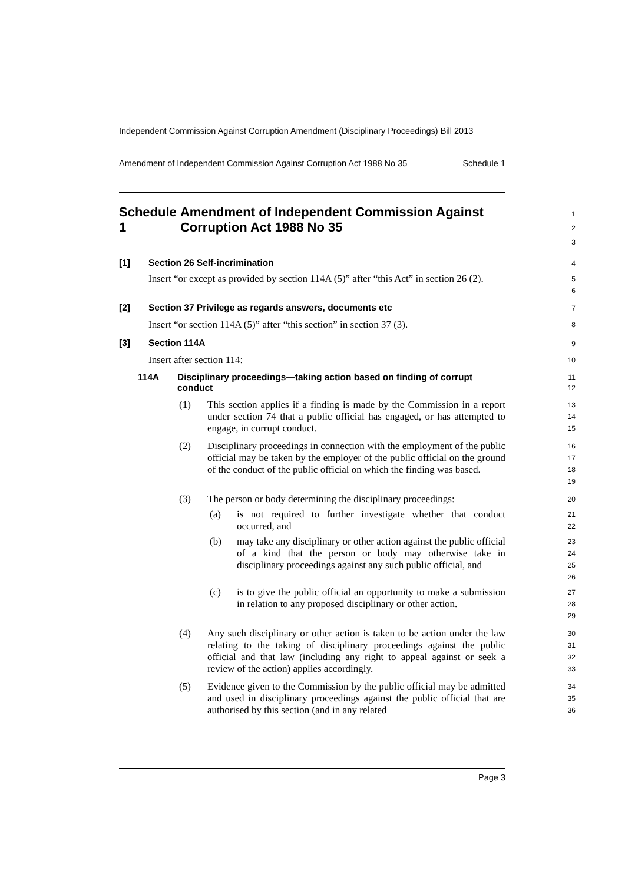Independent Commission Against Corruption Amendment (Disciplinary Proceedings) Bill 2013
Amendment of Independent Commission Against Corruption Act 1988 No 35 Schedule 1
Schedule 1 Amendment of Independent Commission Against Corruption Act 1988 No 35
1
2
3
[1] Section 26 Self-incrimination
4
Insert “or except as provided by section 114A (5)” after “this Act” in section 26 (2).
5
6
[2] Section 37 Privilege as regards answers, documents etc
7
Insert “or section 114A (5)” after “this section” in section 37 (3).
8
[3] Section 114A
9
Insert after section 114:
10
114A Disciplinary proceedings—taking action based on finding of corrupt conduct
11
12
(1) This section applies if a finding is made by the Commission in a report under section 74 that a public official has engaged, or has attempted to engage, in corrupt conduct.
13
14
15
(2) Disciplinary proceedings in connection with the employment of the public official may be taken by the employer of the public official on the ground of the conduct of the public official on which the finding was based.
16
17
18
19
(3) The person or body determining the disciplinary proceedings:
20
(a) is not required to further investigate whether that conduct occurred, and
21
22
(b) may take any disciplinary or other action against the public official of a kind that the person or body may otherwise take in disciplinary proceedings against any such public official, and
23
24
25
26
(c) is to give the public official an opportunity to make a submission in relation to any proposed disciplinary or other action.
27
28
29
(4) Any such disciplinary or other action is taken to be action under the law relating to the taking of disciplinary proceedings against the public official and that law (including any right to appeal against or seek a review of the action) applies accordingly.
30
31
32
33
(5) Evidence given to the Commission by the public official may be admitted and used in disciplinary proceedings against the public official that are authorised by this section (and in any related
34
35
36
Page 3